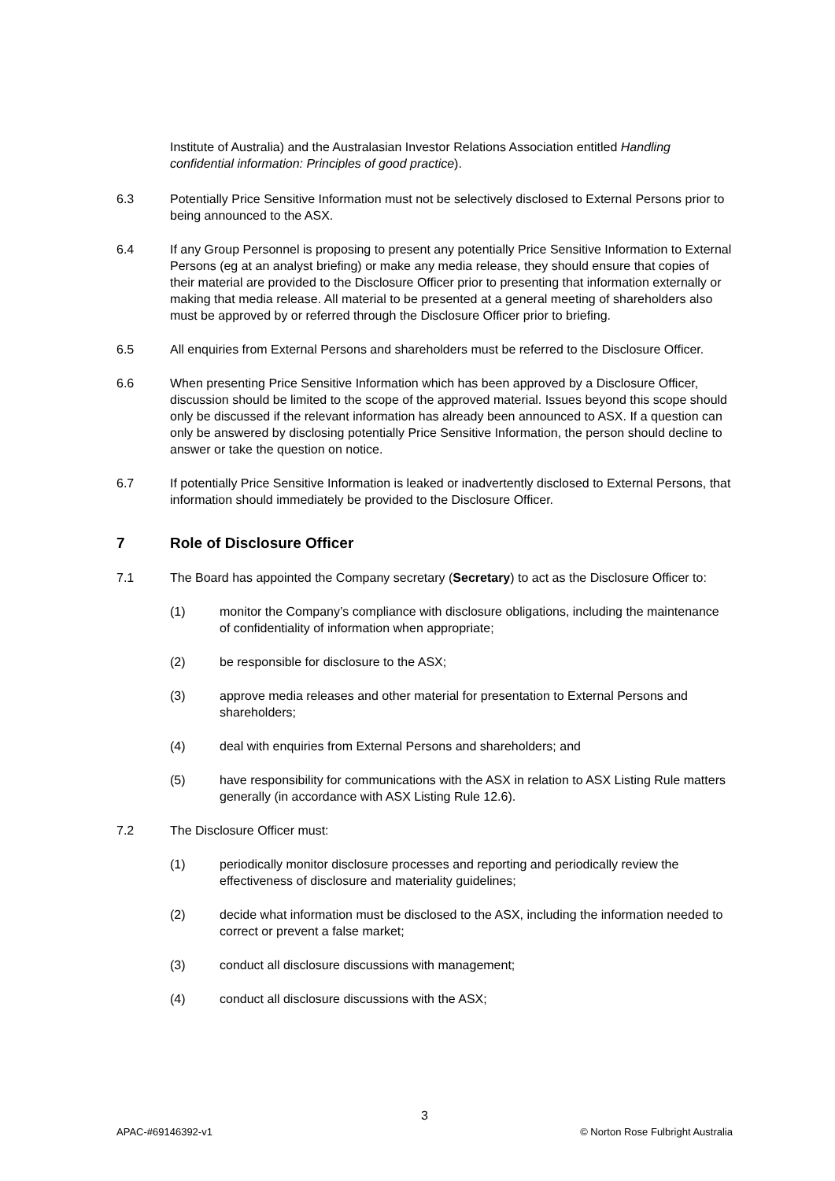Institute of Australia) and the Australasian Investor Relations Association entitled Handling confidential information: Principles of good practice).
6.3 Potentially Price Sensitive Information must not be selectively disclosed to External Persons prior to being announced to the ASX.
6.4 If any Group Personnel is proposing to present any potentially Price Sensitive Information to External Persons (eg at an analyst briefing) or make any media release, they should ensure that copies of their material are provided to the Disclosure Officer prior to presenting that information externally or making that media release. All material to be presented at a general meeting of shareholders also must be approved by or referred through the Disclosure Officer prior to briefing.
6.5 All enquiries from External Persons and shareholders must be referred to the Disclosure Officer.
6.6 When presenting Price Sensitive Information which has been approved by a Disclosure Officer, discussion should be limited to the scope of the approved material. Issues beyond this scope should only be discussed if the relevant information has already been announced to ASX. If a question can only be answered by disclosing potentially Price Sensitive Information, the person should decline to answer or take the question on notice.
6.7 If potentially Price Sensitive Information is leaked or inadvertently disclosed to External Persons, that information should immediately be provided to the Disclosure Officer.
7 Role of Disclosure Officer
7.1 The Board has appointed the Company secretary (Secretary) to act as the Disclosure Officer to:
(1) monitor the Company’s compliance with disclosure obligations, including the maintenance of confidentiality of information when appropriate;
(2) be responsible for disclosure to the ASX;
(3) approve media releases and other material for presentation to External Persons and shareholders;
(4) deal with enquiries from External Persons and shareholders; and
(5) have responsibility for communications with the ASX in relation to ASX Listing Rule matters generally (in accordance with ASX Listing Rule 12.6).
7.2 The Disclosure Officer must:
(1) periodically monitor disclosure processes and reporting and periodically review the effectiveness of disclosure and materiality guidelines;
(2) decide what information must be disclosed to the ASX, including the information needed to correct or prevent a false market;
(3) conduct all disclosure discussions with management;
(4) conduct all disclosure discussions with the ASX;
3
APAC-#69146392-v1 © Norton Rose Fulbright Australia